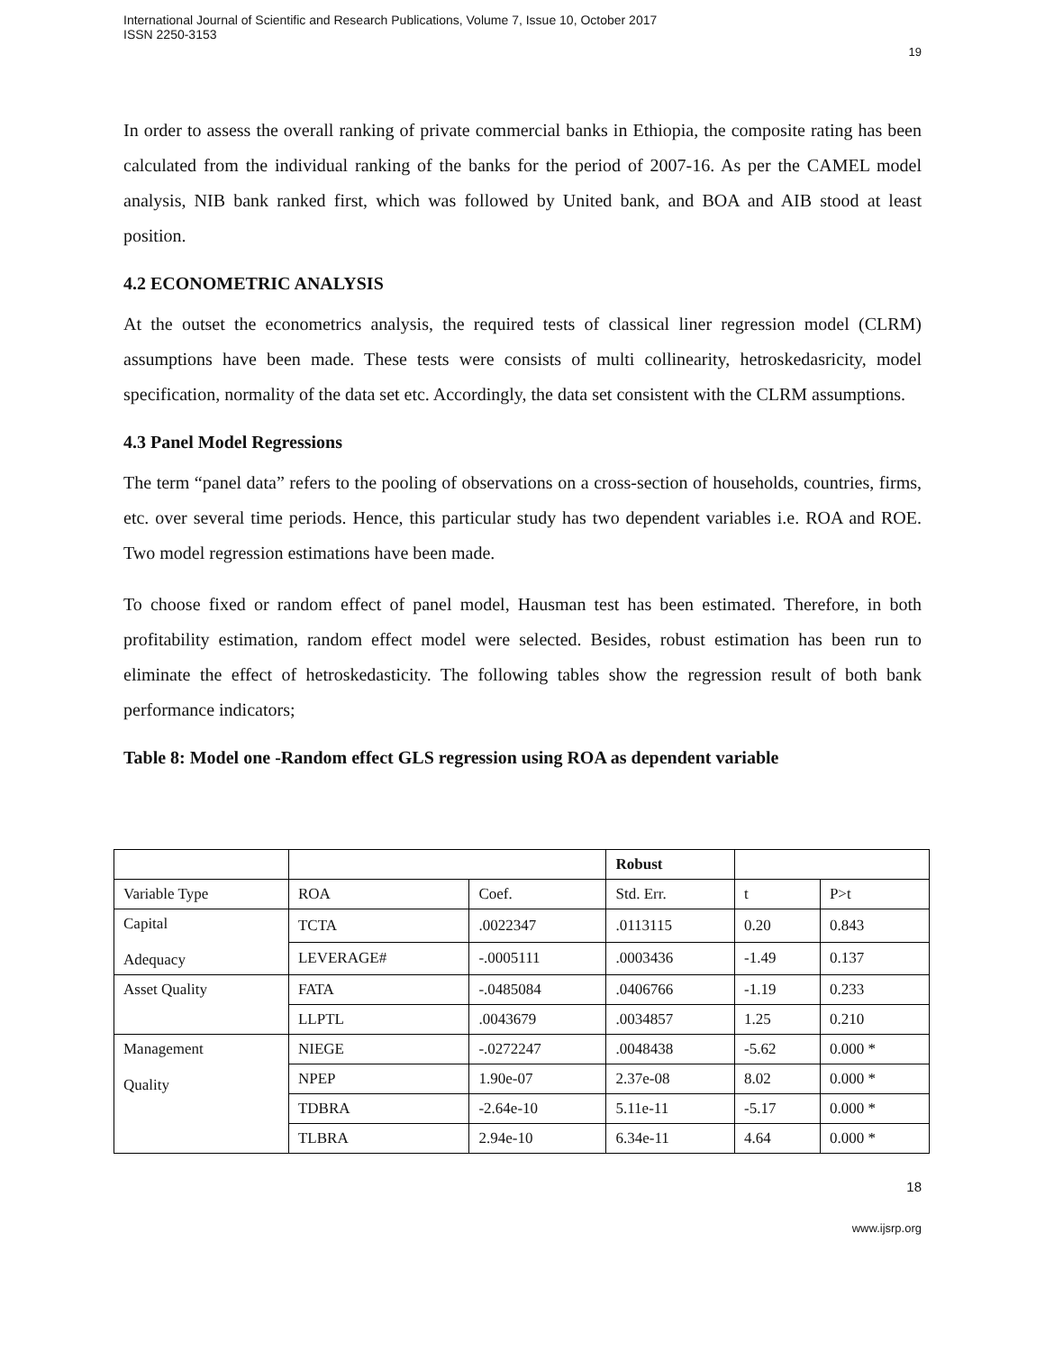International Journal of Scientific and Research Publications, Volume 7, Issue 10, October 2017
ISSN 2250-3153
19
In order to assess the overall ranking of private commercial banks in Ethiopia, the composite rating has been calculated from the individual ranking of the banks for the period of 2007-16. As per the CAMEL model analysis, NIB bank ranked first, which was followed by United bank, and BOA and AIB stood at least position.
4.2 ECONOMETRIC ANALYSIS
At the outset the econometrics analysis, the required tests of classical liner regression model (CLRM) assumptions have been made. These tests were consists of multi collinearity, hetroskedasricity, model specification, normality of the data set etc. Accordingly, the data set consistent with the CLRM assumptions.
4.3 Panel Model Regressions
The term “panel data” refers to the pooling of observations on a cross-section of households, countries, firms, etc. over several time periods. Hence, this particular study has two dependent variables i.e. ROA and ROE. Two model regression estimations have been made.
To choose fixed or random effect of panel model, Hausman test has been estimated. Therefore, in both profitability estimation, random effect model were selected. Besides, robust estimation has been run to eliminate the effect of hetroskedasticity. The following tables show the regression result of both bank performance indicators;
Table 8: Model one -Random effect GLS regression using ROA as dependent variable
| | | | Robust | | |
| Variable Type | ROA | Coef. | Std. Err. | t | P>t |
| Capital Adequacy | TCTA | .0022347 | .0113115 | 0.20 | 0.843 |
| | LEVERAGE# | -.0005111 | .0003436 | -1.49 | 0.137 |
| Asset Quality | FATA | -.0485084 | .0406766 | -1.19 | 0.233 |
| | LLPTL | .0043679 | .0034857 | 1.25 | 0.210 |
| Management Quality | NIEGE | -.0272247 | .0048438 | -5.62 | 0.000 * |
| | NPEP | 1.90e-07 | 2.37e-08 | 8.02 | 0.000 * |
| | TDBRA | -2.64e-10 | 5.11e-11 | -5.17 | 0.000 * |
| | TLBRA | 2.94e-10 | 6.34e-11 | 4.64 | 0.000 * |
18
www.ijsrp.org